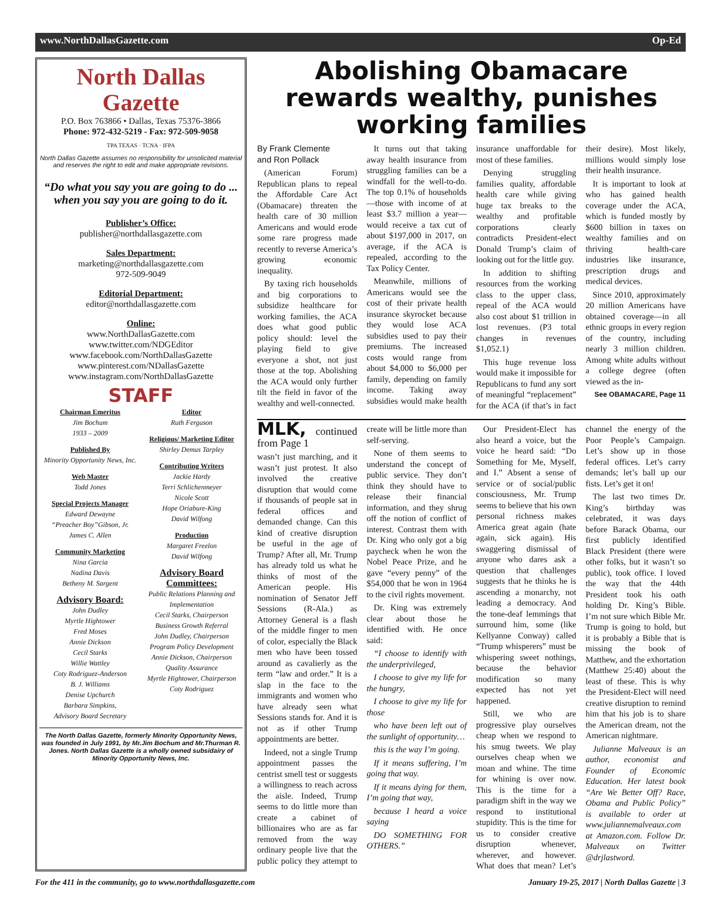www.NorthDallasGazette.com Op-Ed
North Dallas Gazette
P.O. Box 763866 • Dallas, Texas 75376-3866
Phone: 972-432-5219 - Fax: 972-509-9058
TPA TEXAS · TCNA · IFPA
North Dallas Gazette assumes no responsibility for unsolicited material and reserves the right to edit and make appropriate revisions.
“Do what you say you are going to do ... when you say you are going to do it.
Publisher’s Office:
publisher@northdallasgazette.com
Sales Department:
marketing@northdallasgazette.com
972-509-9049
Editorial Department:
editor@northdallasgazette.com
Online:
www.NorthDallasGazette.com
www.twitter.com/NDGEditor
www.facebook.com/NorthDallasGazette
www.pinterest.com/NDallasGazette
www.instagram.com/NorthDallasGazette
STAFF
Chairman Emeritus
Jim Bochum
1933 – 2009
Published By
Minority Opportunity News, Inc.
Web Master
Todd Jones
Special Projects Manager
Edward Dewayne
“Preacher Boy”Gibson, Jr.
James C. Allen
Community Marketing
Nina Garcia
Nadina Davis
Betheny M. Sargent
Advisory Board:
John Dudley
Myrtle Hightower
Fred Moses
Annie Dickson
Cecil Starks
Willie Wattley
Coty Rodriguez-Anderson
B. J. Williams
Denise Upchurch
Barbara Simpkins,
Advisory Board Secretary
Editor
Ruth Ferguson
Religious/ Marketing Editor
Shirley Demus Tarpley
Contributing Writers
Jackie Hardy
Terri Schlichenmeyer
Nicole Scott
Hope Oriabure-King
David Wilfong
Production
Margaret Freelon
David Wilfong
Advisory Board Committees:
Public Relations Planning and Implementation
Cecil Starks, Chairperson
Business Growth Referral
John Dudley, Chairperson
Program Policy Development
Annie Dickson, Chairperson
Quality Assurance
Myrtle Hightower, Chairperson
Coty Rodriguez
The North Dallas Gazette, formerly Minority Opportunity News, was founded in July 1991, by Mr.Jim Bochum and Mr.Thurman R. Jones. North Dallas Gazette is a wholly owned subsidairy of Minority Opportunity News, Inc.
Abolishing Obamacare rewards wealthy, punishes working families
By Frank Clemente
and Ron Pollack
(American Forum) Republican plans to repeal the Affordable Care Act (Obamacare) threaten the health care of 30 million Americans and would erode some rare progress made recently to reverse America’s growing economic inequality.
By taxing rich households and big corporations to subsidize healthcare for working families, the ACA does what good public policy should: level the playing field to give everyone a shot, not just those at the top. Abolishing the ACA would only further tilt the field in favor of the wealthy and well-connected.
It turns out that taking away health insurance from struggling families can be a windfall for the well-to-do. The top 0.1% of households—those with income of at least $3.7 million a year—would receive a tax cut of about $197,000 in 2017, on average, if the ACA is repealed, according to the Tax Policy Center.
Meanwhile, millions of Americans would see the cost of their private health insurance skyrocket because they would lose ACA subsidies used to pay their premiums. The increased costs would range from about $4,000 to $6,000 per family, depending on family income. Taking away subsidies would make health insurance unaffordable for most of these families.
Denying struggling families quality, affordable health care while giving huge tax breaks to the wealthy and profitable corporations clearly contradicts President-elect Donald Trump’s claim of looking out for the little guy.
In addition to shifting resources from the working class to the upper class, repeal of the ACA would also cost about $1 trillion in lost revenues. (P3 total changes in revenues $1,052.1)
This huge revenue loss would make it impossible for Republicans to fund any sort of meaningful “replacement” for the ACA (if that’s in fact their desire). Most likely, millions would simply lose their health insurance.
It is important to look at who has gained health coverage under the ACA, which is funded mostly by $600 billion in taxes on wealthy families and on thriving health-care industries like insurance, prescription drugs and medical devices.
Since 2010, approximately 20 million Americans have obtained coverage—in all ethnic groups in every region of the country, including nearly 3 million children. Among white adults without a college degree (often viewed as the in-
See OBAMACARE, Page 11
MLK, continued from Page 1
wasn’t just marching, and it wasn’t just protest. It also involved the creative disruption that would come if thousands of people sat in federal offices and demanded change. Can this kind of creative disruption be useful in the age of Trump? After all, Mr. Trump has already told us what he thinks of most of the American people. His nomination of Senator Jeff Sessions (R-Ala.) as Attorney General is a flash of the middle finger to men of color, especially the Black men who have been tossed around as cavalierly as the term “law and order.” It is a slap in the face to the immigrants and women who have already seen what Sessions stands for. And it is not as if other Trump appointments are better.
Indeed, not a single Trump appointment passes the centrist smell test or suggests a willingness to reach across the aisle. Indeed, Trump seems to do little more than create a cabinet of billionaires who are as far removed from the way ordinary people live that the public policy they attempt to create will be little more than self-serving.
None of them seems to understand the concept of public service. They don’t think they should have to release their financial information, and they shrug off the notion of conflict of interest. Contrast them with Dr. King who only got a big paycheck when he won the Nobel Peace Prize, and he gave “every penny” of the $54,000 that he won in 1964 to the civil rights movement.
Dr. King was extremely clear about those he identified with. He once said:
“I choose to identify with the underprivileged,
I choose to give my life for the hungry,
I choose to give my life for those
who have been left out of the sunlight of opportunity…
this is the way I’m going.
If it means suffering, I’m going that way.
If it means dying for them, I’m going that way,
because I heard a voice saying
DO SOMETHING FOR OTHERS.”
Our President-Elect has also heard a voice, but the voice he heard said: “Do Something for Me, Myself, and I.” Absent a sense of service or of social/public consciousness, Mr. Trump seems to believe that his own personal richness makes America great again (hate again, sick again). His swaggering dismissal of anyone who dares ask a question that challenges suggests that he thinks he is ascending a monarchy, not leading a democracy. And the tone-deaf lemmings that surround him, some (like Kellyanne Conway) called “Trump whisperers” must be whispering sweet nothings, because the behavior modification so many expected has not yet happened.
Still, we who are progressive play ourselves cheap when we respond to his smug tweets. We play ourselves cheap when we moan and whine. The time for whining is over now. This is the time for a paradigm shift in the way we respond to institutional stupidity. This is the time for us to consider creative disruption whenever, wherever, and however. What does that mean? Let’s channel the energy of the Poor People’s Campaign. Let’s show up in those federal offices. Let’s carry demands; let’s ball up our fists. Let’s get it on!
The last two times Dr. King’s birthday was celebrated, it was days before Barack Obama, our first publicly identified Black President (there were other folks, but it wasn’t so public), took office. I loved the way that the 44th President took his oath holding Dr. King’s Bible. I’m not sure which Bible Mr. Trump is going to hold, but it is probably a Bible that is missing the book of Matthew, and the exhortation (Matthew 25:40) about the least of these. This is why the President-Elect will need creative disruption to remind him that his job is to share the American dream, not the American nightmare.
Julianne Malveaux is an author, economist and Founder of Economic Education. Her latest book “Are We Better Off? Race, Obama and Public Policy” is available to order at www.juliannemalveaux.com at Amazon.com. Follow Dr. Malveaux on Twitter @drjlastword.
For the 411 in the community, go to www.northdallasgazette.com January 19-25, 2017 | North Dallas Gazette | 3